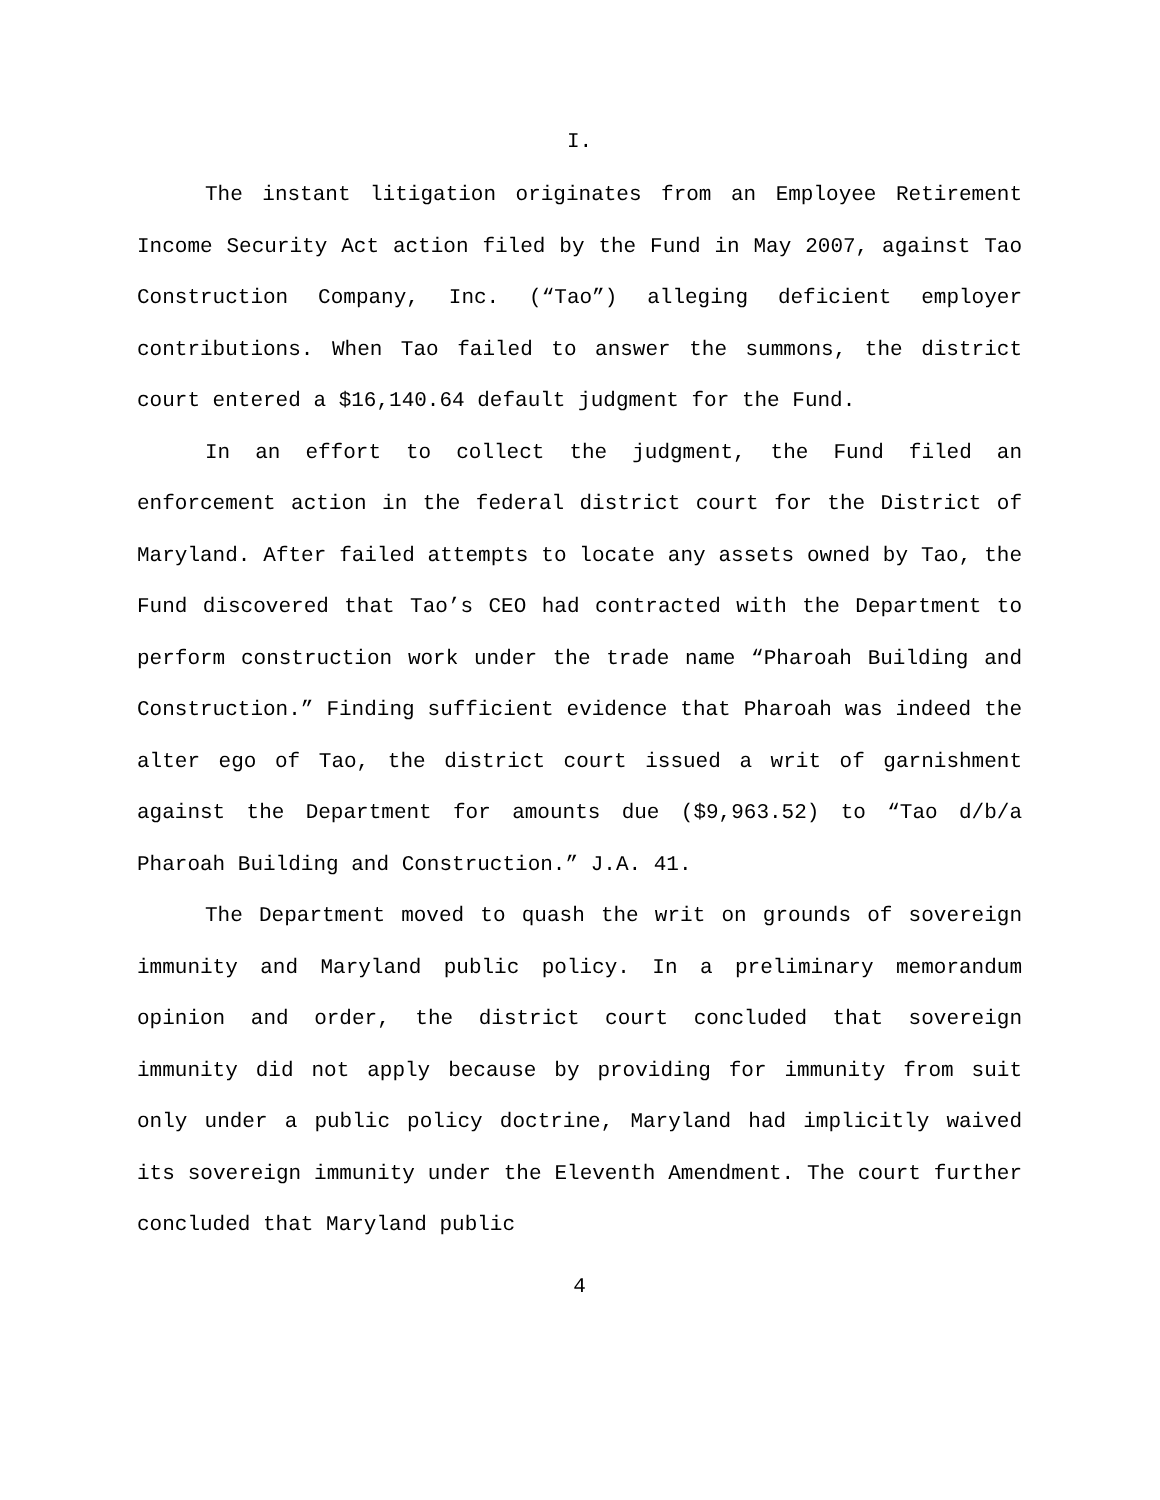I.
The instant litigation originates from an Employee Retirement Income Security Act action filed by the Fund in May 2007, against Tao Construction Company, Inc. (“Tao”) alleging deficient employer contributions. When Tao failed to answer the summons, the district court entered a $16,140.64 default judgment for the Fund.
In an effort to collect the judgment, the Fund filed an enforcement action in the federal district court for the District of Maryland. After failed attempts to locate any assets owned by Tao, the Fund discovered that Tao’s CEO had contracted with the Department to perform construction work under the trade name “Pharoah Building and Construction.” Finding sufficient evidence that Pharoah was indeed the alter ego of Tao, the district court issued a writ of garnishment against the Department for amounts due ($9,963.52) to “Tao d/b/a Pharoah Building and Construction.” J.A. 41.
The Department moved to quash the writ on grounds of sovereign immunity and Maryland public policy. In a preliminary memorandum opinion and order, the district court concluded that sovereign immunity did not apply because by providing for immunity from suit only under a public policy doctrine, Maryland had implicitly waived its sovereign immunity under the Eleventh Amendment. The court further concluded that Maryland public
4